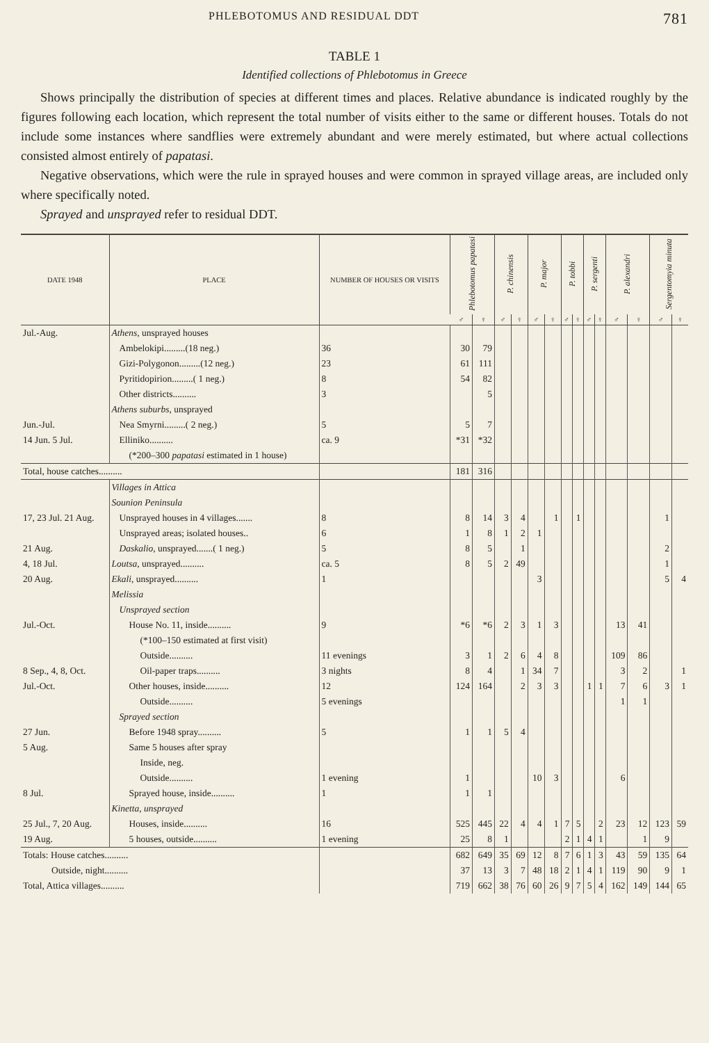PHLEBOTOMUS AND RESIDUAL DDT 781
TABLE 1
Identified collections of Phlebotomus in Greece
Shows principally the distribution of species at different times and places. Relative abundance is indicated roughly by the figures following each location, which represent the total number of visits either to the same or different houses. Totals do not include some instances where sandflies were extremely abundant and were merely estimated, but where actual collections consisted almost entirely of papatasi.
Negative observations, which were the rule in sprayed houses and were common in sprayed village areas, are included only where specifically noted.
Sprayed and unsprayed refer to residual DDT.
| DATE 1948 | PLACE | NUMBER OF HOUSES OR VISITS | Phlebotomus papatasi | | P. chinensis | | P. major | | P. tobbi | | P. sergenti | | P. alexandri | | Sergentomyia minuta | |
| --- | --- | --- | --- | --- | --- | --- | --- | --- | --- | --- | --- | --- | --- | --- | --- | --- |
| | | | ♂ | ♀ | ♂ | ♀ | ♂ | ♀ | ♂ | ♀ | ♂ | ♀ | ♂ | ♀ | ♂ | ♀ |
| Jul.-Aug. | Athens , unsprayed houses | | | | | | | | | | | | | | | |
| | Ambelokipi.........(18 neg.) | 36 | 30 | 79 | | | | | | | | | | | | |
| | Gizi-Polygonon.........(12 neg.) | 23 | 61 | 111 | | | | | | | | | | | | |
| | Pyritidopirion.........( 1 neg.) | 8 | 54 | 82 | | | | | | | | | | | | |
| | Other districts.......... | 3 | | 5 | | | | | | | | | | | | |
| | Athens suburbs , unsprayed | | | | | | | | | | | | | | | |
| Jun.-Jul. | Nea Smyrni.........( 2 neg.) | 5 | 5 | 7 | | | | | | | | | | | | |
| 14 Jun. 5 Jul. | Elliniko.......... | ca. 9 | *31 | *32 | | | | | | | | | | | | |
| | (*200–300 papatasi estimated in 1 house) | | | | | | | | | | | | | | | |
| Total, house catches.......... | | | 181 | 316 | | | | | | | | | | | | |
| | Villages in Attica | | | | | | | | | | | | | | | |
| | Sounion Peninsula | | | | | | | | | | | | | | | |
| 17, 23 Jul. 21 Aug. | Unsprayed houses in 4 villages....... | 8 | 8 | 14 | 3 | 4 | | 1 | | 1 | | | | | 1 | |
| | Unsprayed areas; isolated houses.. | 6 | 1 | 8 | 1 | 2 | 1 | | | | | | | | | |
| 21 Aug. | Daskalio , unsprayed.......( 1 neg.) | 5 | 8 | 5 | | 1 | | | | | | | | | 2 | |
| 4, 18 Jul. | Loutsa , unsprayed.......... | ca. 5 | 8 | 5 | 2 | 49 | | | | | | | | | 1 | |
| 20 Aug. | Ekali , unsprayed.......... | 1 | | | | | 3 | | | | | | | | 5 | 4 |
| | Melissia | | | | | | | | | | | | | | | |
| | Unsprayed section | | | | | | | | | | | | | | | |
| Jul.-Oct. | House No. 11, inside.......... | 9 | *6 | *6 | 2 | 3 | 1 | 3 | | | | | 13 | 41 | | |
| | (*100–150 estimated at first visit) | | | | | | | | | | | | | | | |
| | Outside.......... | 11 evenings | 3 | 1 | 2 | 6 | 4 | 8 | | | | | 109 | 86 | | |
| 8 Sep., 4, 8, Oct. | Oil-paper traps.......... | 3 nights | 8 | 4 | | 1 | 34 | 7 | | | | | 3 | 2 | | 1 |
| Jul.-Oct. | Other houses, inside.......... | 12 | 124 | 164 | | 2 | 3 | 3 | | | 1 | 1 | 7 | 6 | 3 | 1 |
| | Outside.......... | 5 evenings | | | | | | | | | | | 1 | 1 | | |
| | Sprayed section | | | | | | | | | | | | | | | |
| 27 Jun. | Before 1948 spray.......... | 5 | 1 | 1 | 5 | 4 | | | | | | | | | | |
| 5 Aug. | Same 5 houses after spray | | | | | | | | | | | | | | | |
| | Inside, neg. | | | | | | | | | | | | | | | |
| | Outside.......... | 1 evening | 1 | | | | 10 | 3 | | | | | 6 | | | |
| 8 Jul. | Sprayed house, inside.......... | 1 | 1 | 1 | | | | | | | | | | | | |
| | Kinetta, unsprayed | | | | | | | | | | | | | | | |
| 25 Jul., 7, 20 Aug. | Houses, inside.......... | 16 | 525 | 445 | 22 | 4 | 4 | 1 | 7 | 5 | | 2 | 23 | 12 | 123 | 59 |
| 19 Aug. | 5 houses, outside.......... | 1 evening | 25 | 8 | 1 | | | | 2 | 1 | 4 | 1 | | 1 | 9 | |
| Totals: House catches.......... | | | 682 | 649 | 35 | 69 | 12 | 8 | 7 | 6 | 1 | 3 | 43 | 59 | 135 | 64 |
| Outside, night.......... | | | 37 | 13 | 3 | 7 | 48 | 18 | 2 | 1 | 4 | 1 | 119 | 90 | 9 | 1 |
| Total, Attica villages.......... | | | 719 | 662 | 38 | 76 | 60 | 26 | 9 | 7 | 5 | 4 | 162 | 149 | 144 | 65 |